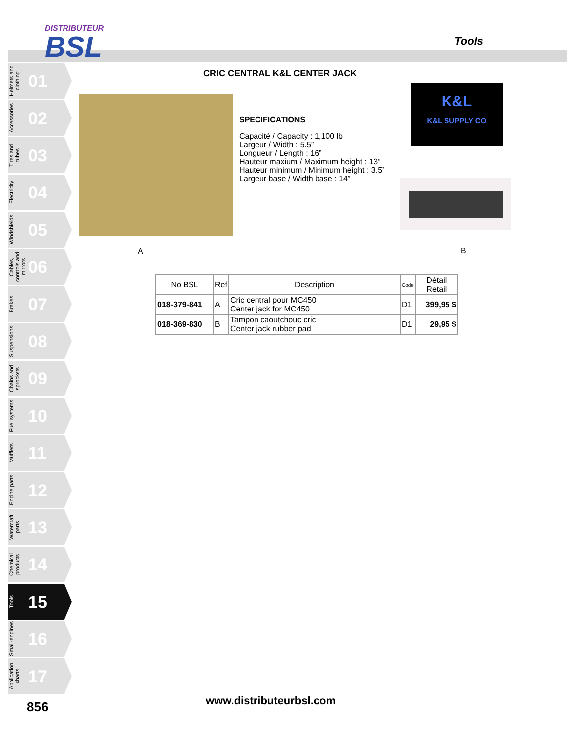DISTRIBUTEUR
BSL
Tools
Helmets and clothing 01
Accessories 02
Tires and tubes 03
Electricity 04
Windshields 05
Cables, controls and mirrors 06
Brakes 07
Suspensions 08
Chains and sprockets 09
Fuel systems 10
Mufflers 11
Engine parts 12
Watercraft parts 13
Chemical products 14
Tools 15
Small-engines 16
Application charts 17
CRIC CENTRAL K&L CENTER JACK
SPECIFICATIONS
Capacité / Capacity : 1,100 lb
Largeur / Width : 5.5”
Longueur / Length : 16”
Hauteur maxium / Maximum height : 13”
Hauteur minimum / Minimum height : 3.5”
Largeur base / Width base : 14”
K&L
K&L SUPPLY CO
A B
| No BSL | Ref | Description | Code | Détail Retail |
| --- | --- | --- | --- | --- |
| 018-379-841 | A | Cric central pour MC450 Center jack for MC450 | D1 | 399,95 $ |
| 018-369-830 | B | Tampon caoutchouc cric Center jack rubber pad | D1 | 29,95 $ |
856 www.distributeurbsl.com